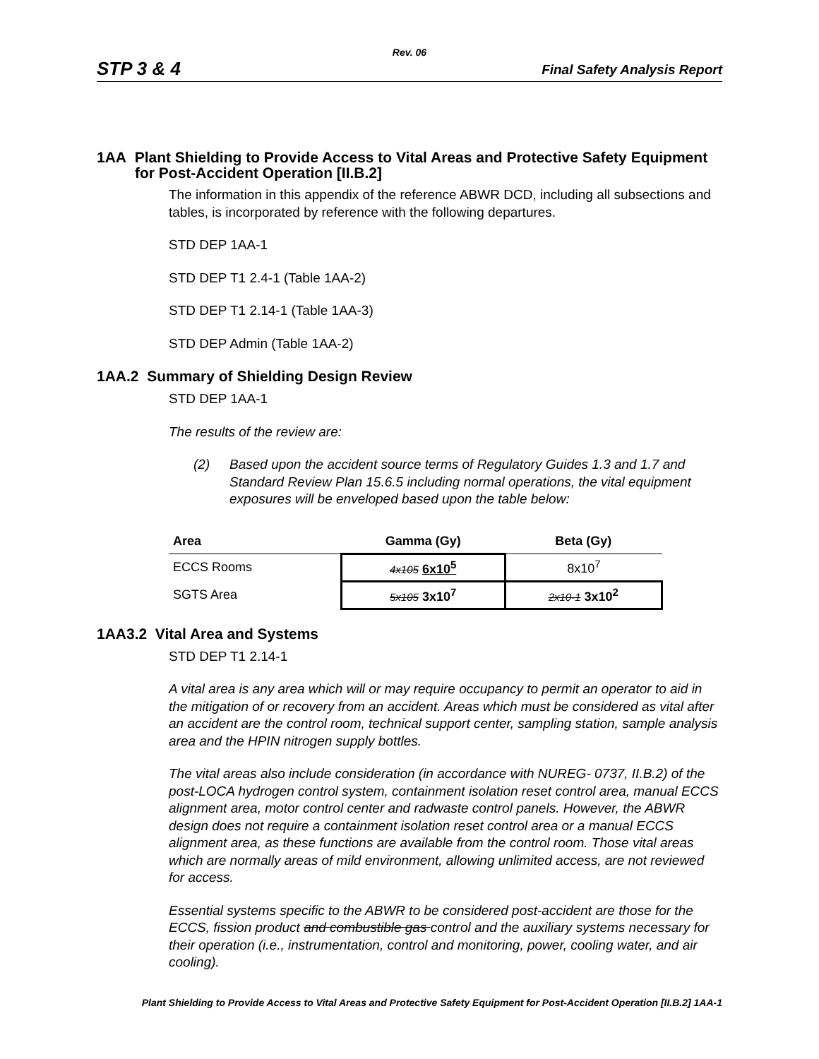Rev. 06
STP 3 & 4 Final Safety Analysis Report
1AA Plant Shielding to Provide Access to Vital Areas and Protective Safety Equipment for Post-Accident Operation [II.B.2]
The information in this appendix of the reference ABWR DCD, including all subsections and tables, is incorporated by reference with the following departures.
STD DEP 1AA-1
STD DEP T1 2.4-1 (Table 1AA-2)
STD DEP T1 2.14-1 (Table 1AA-3)
STD DEP Admin (Table 1AA-2)
1AA.2 Summary of Shielding Design Review
STD DEP 1AA-1
The results of the review are:
(2) Based upon the accident source terms of Regulatory Guides 1.3 and 1.7 and Standard Review Plan 15.6.5 including normal operations, the vital equipment exposures will be enveloped based upon the table below:
| Area | Gamma (Gy) | Beta (Gy) |
| --- | --- | --- |
| ECCS Rooms | 4x105 6x10<sup>5</sup> | 8x10<sup>7</sup> |
| SGTS Area | 5x105 3x10<sup>7</sup> | 2x10-1 3x10<sup>2</sup> |
1AA3.2 Vital Area and Systems
STD DEP T1 2.14-1
A vital area is any area which will or may require occupancy to permit an operator to aid in the mitigation of or recovery from an accident. Areas which must be considered as vital after an accident are the control room, technical support center, sampling station, sample analysis area and the HPIN nitrogen supply bottles.
The vital areas also include consideration (in accordance with NUREG- 0737, II.B.2) of the post-LOCA hydrogen control system, containment isolation reset control area, manual ECCS alignment area, motor control center and radwaste control panels. However, the ABWR design does not require a containment isolation reset control area or a manual ECCS alignment area, as these functions are available from the control room. Those vital areas which are normally areas of mild environment, allowing unlimited access, are not reviewed for access.
Essential systems specific to the ABWR to be considered post-accident are those for the ECCS, fission product and combustible gas control and the auxiliary systems necessary for their operation (i.e., instrumentation, control and monitoring, power, cooling water, and air cooling).
Plant Shielding to Provide Access to Vital Areas and Protective Safety Equipment for Post-Accident Operation [II.B.2] 1AA-1